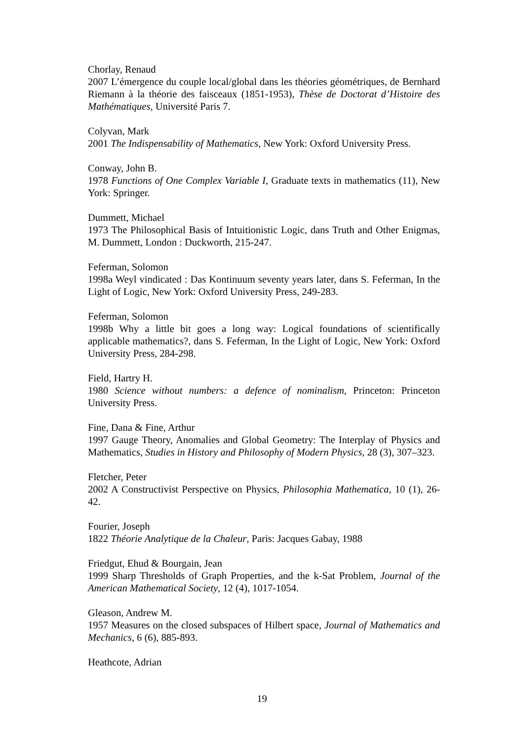Chorlay, Renaud
2007 L’émergence du couple local/global dans les théories géométriques, de Bernhard Riemann à la théorie des faisceaux (1851-1953), Thèse de Doctorat d’Histoire des Mathématiques, Université Paris 7.
Colyvan, Mark
2001 The Indispensability of Mathematics, New York: Oxford University Press.
Conway, John B.
1978 Functions of One Complex Variable I, Graduate texts in mathematics (11), New York: Springer.
Dummett, Michael
1973 The Philosophical Basis of Intuitionistic Logic, dans Truth and Other Enigmas, M. Dummett, London : Duckworth, 215-247.
Feferman, Solomon
1998a Weyl vindicated : Das Kontinuum seventy years later, dans S. Feferman, In the Light of Logic, New York: Oxford University Press, 249-283.
Feferman, Solomon
1998b Why a little bit goes a long way: Logical foundations of scientifically applicable mathematics?, dans S. Feferman, In the Light of Logic, New York: Oxford University Press, 284-298.
Field, Hartry H.
1980 Science without numbers: a defence of nominalism, Princeton: Princeton University Press.
Fine, Dana & Fine, Arthur
1997 Gauge Theory, Anomalies and Global Geometry: The Interplay of Physics and Mathematics, Studies in History and Philosophy of Modern Physics, 28 (3), 307–323.
Fletcher, Peter
2002 A Constructivist Perspective on Physics, Philosophia Mathematica, 10 (1), 26-42.
Fourier, Joseph
1822 Théorie Analytique de la Chaleur, Paris: Jacques Gabay, 1988
Friedgut, Ehud & Bourgain, Jean
1999 Sharp Thresholds of Graph Properties, and the k-Sat Problem, Journal of the American Mathematical Society, 12 (4), 1017-1054.
Gleason, Andrew M.
1957 Measures on the closed subspaces of Hilbert space, Journal of Mathematics and Mechanics, 6 (6), 885-893.
Heathcote, Adrian
19